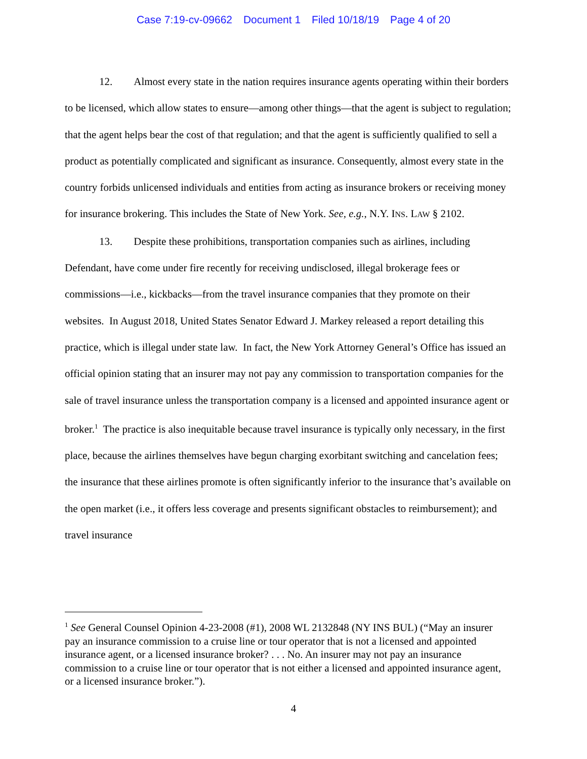Case 7:19-cv-09662 Document 1 Filed 10/18/19 Page 4 of 20
12. Almost every state in the nation requires insurance agents operating within their borders to be licensed, which allow states to ensure—among other things—that the agent is subject to regulation; that the agent helps bear the cost of that regulation; and that the agent is sufficiently qualified to sell a product as potentially complicated and significant as insurance. Consequently, almost every state in the country forbids unlicensed individuals and entities from acting as insurance brokers or receiving money for insurance brokering. This includes the State of New York. See, e.g., N.Y. INS. LAW § 2102.
13. Despite these prohibitions, transportation companies such as airlines, including Defendant, have come under fire recently for receiving undisclosed, illegal brokerage fees or commissions—i.e., kickbacks—from the travel insurance companies that they promote on their websites. In August 2018, United States Senator Edward J. Markey released a report detailing this practice, which is illegal under state law. In fact, the New York Attorney General’s Office has issued an official opinion stating that an insurer may not pay any commission to transportation companies for the sale of travel insurance unless the transportation company is a licensed and appointed insurance agent or broker.<sup>1</sup> The practice is also inequitable because travel insurance is typically only necessary, in the first place, because the airlines themselves have begun charging exorbitant switching and cancelation fees; the insurance that these airlines promote is often significantly inferior to the insurance that’s available on the open market (i.e., it offers less coverage and presents significant obstacles to reimbursement); and travel insurance
<sup>1</sup> See General Counsel Opinion 4-23-2008 (#1), 2008 WL 2132848 (NY INS BUL) (“May an insurer pay an insurance commission to a cruise line or tour operator that is not a licensed and appointed insurance agent, or a licensed insurance broker? . . . No. An insurer may not pay an insurance commission to a cruise line or tour operator that is not either a licensed and appointed insurance agent, or a licensed insurance broker.”).
4